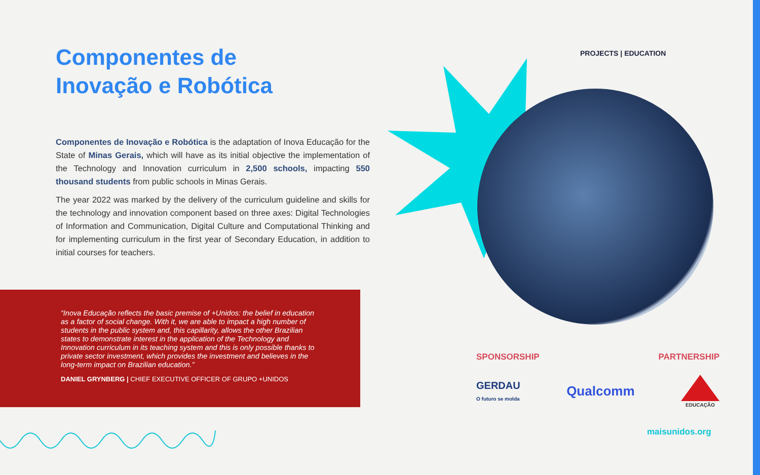Componentes de
Inovação e Robótica
Componentes de Inovação e Robótica is the adaptation of Inova Educação for the State of Minas Gerais, which will have as its initial objective the implementation of the Technology and Innovation curriculum in 2,500 schools, impacting 550 thousand students from public schools in Minas Gerais.
The year 2022 was marked by the delivery of the curriculum guideline and skills for the technology and innovation component based on three axes: Digital Technologies of Information and Communication, Digital Culture and Computational Thinking and for implementing curriculum in the first year of Secondary Education, in addition to initial courses for teachers.
“Inova Educação reflects the basic premise of +Unidos: the belief in education as a factor of social change. With it, we are able to impact a high number of students in the public system and, this capillarity, allows the other Brazilian states to demonstrate interest in the application of the Technology and Innovation curriculum in its teaching system and this is only possible thanks to private sector investment, which provides the investment and believes in the long-term impact on Brazilian education.”
DANIEL GRYNBERG | CHIEF EXECUTIVE OFFICER OF GRUPO +UNIDOS
PROJECTS | EDUCATION
SPONSORSHIP PARTNERSHIP
GERDAU
O futuro se molda Qualcomm
EDUCAÇÃO
maisunidos.org